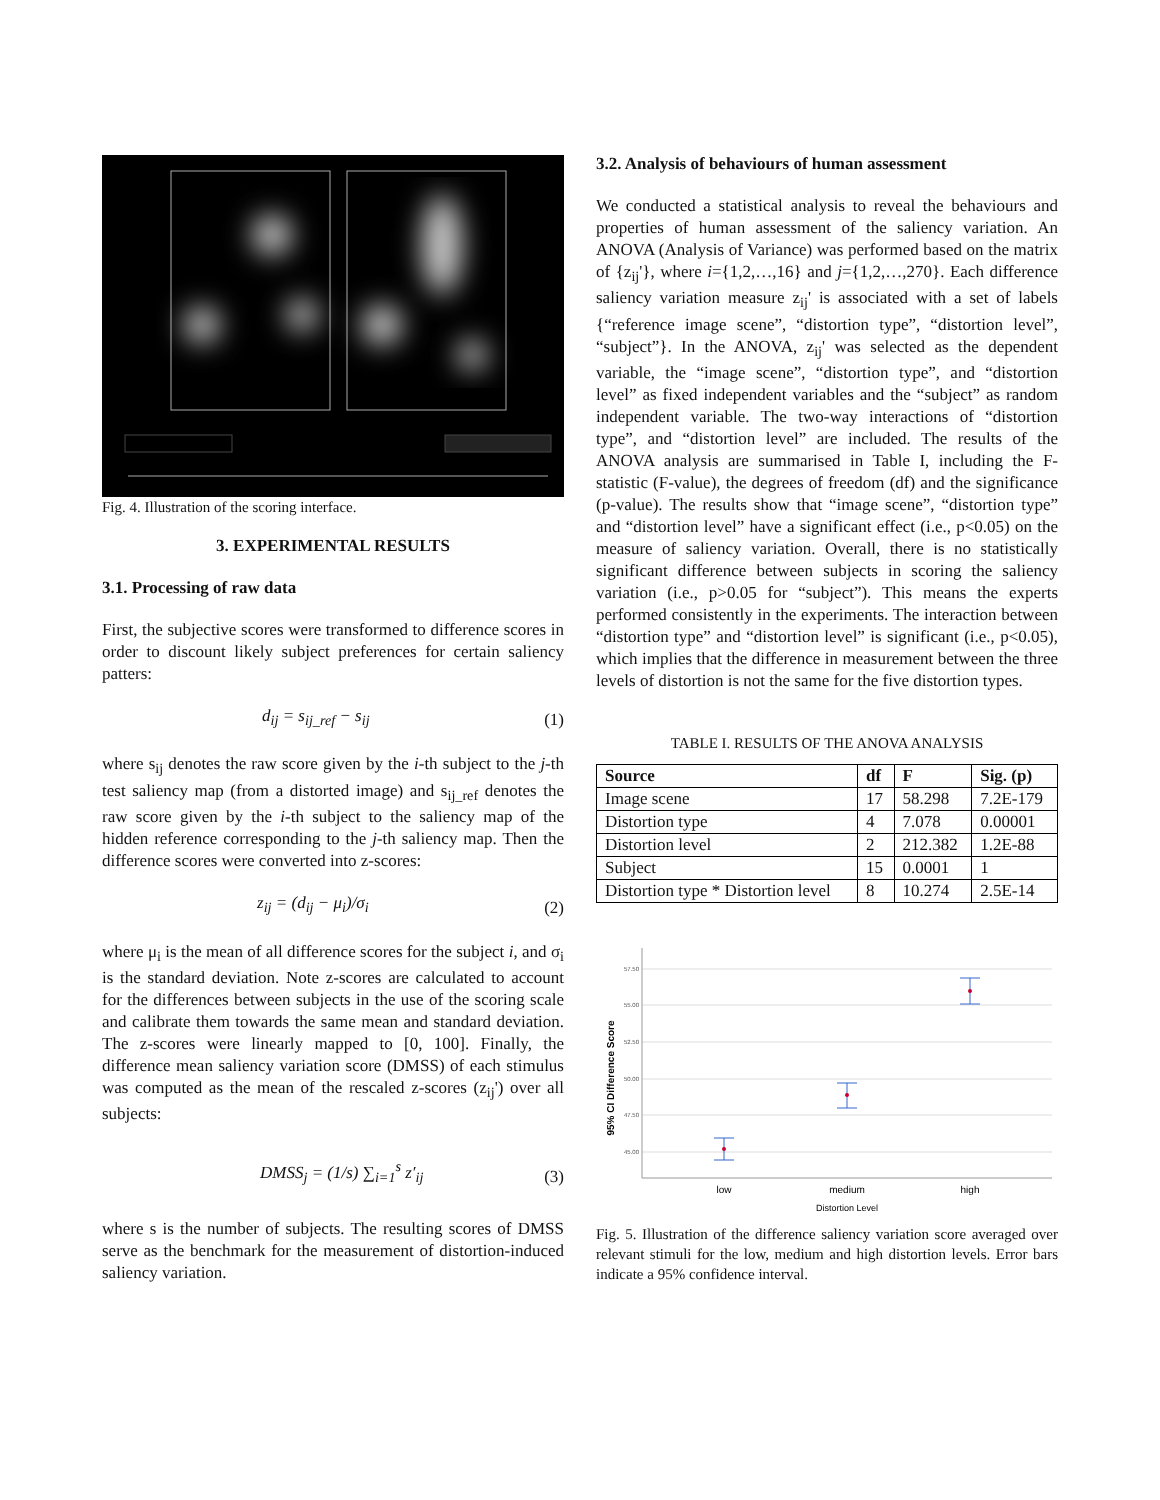Fig. 4. Illustration of the scoring interface.
3. EXPERIMENTAL RESULTS
3.1. Processing of raw data
First, the subjective scores were transformed to difference scores in order to discount likely subject preferences for certain saliency patters:
d<sub>ij</sub> = s<sub>ij_ref</sub> − s<sub>ij</sub> (1)
where s<sub>ij</sub> denotes the raw score given by the i-th subject to the j-th test saliency map (from a distorted image) and s<sub>ij_ref</sub> denotes the raw score given by the i-th subject to the saliency map of the hidden reference corresponding to the j-th saliency map. Then the difference scores were converted into z-scores:
z<sub>ij</sub> = (d<sub>ij</sub> − μ<sub>i</sub>)/σ<sub>i</sub> (2)
where μ<sub>i</sub> is the mean of all difference scores for the subject i, and σ<sub>i</sub> is the standard deviation. Note z-scores are calculated to account for the differences between subjects in the use of the scoring scale and calibrate them towards the same mean and standard deviation. The z-scores were linearly mapped to [0, 100]. Finally, the difference mean saliency variation score (DMSS) of each stimulus was computed as the mean of the rescaled z-scores (z<sub>ij</sub>') over all subjects:
DMSS<sub>j</sub> = (1/s) ∑<sub>i=1</sub><sup>s</sup> z′<sub>ij</sub> (3)
where s is the number of subjects. The resulting scores of DMSS serve as the benchmark for the measurement of distortion-induced saliency variation.
3.2. Analysis of behaviours of human assessment
We conducted a statistical analysis to reveal the behaviours and properties of human assessment of the saliency variation. An ANOVA (Analysis of Variance) was performed based on the matrix of {z<sub>ij</sub>'}, where i={1,2,…,16} and j={1,2,…,270}. Each difference saliency variation measure z<sub>ij</sub>' is associated with a set of labels {“reference image scene”, “distortion type”, “distortion level”, “subject”}. In the ANOVA, z<sub>ij</sub>' was selected as the dependent variable, the “image scene”, “distortion type”, and “distortion level” as fixed independent variables and the “subject” as random independent variable. The two-way interactions of “distortion type”, and “distortion level” are included. The results of the ANOVA analysis are summarised in Table I, including the F-statistic (F-value), the degrees of freedom (df) and the significance (p-value). The results show that “image scene”, “distortion type” and “distortion level” have a significant effect (i.e., p<0.05) on the measure of saliency variation. Overall, there is no statistically significant difference between subjects in scoring the saliency variation (i.e., p>0.05 for “subject”). This means the experts performed consistently in the experiments. The interaction between “distortion type” and “distortion level” is significant (i.e., p<0.05), which implies that the difference in measurement between the three levels of distortion is not the same for the five distortion types.
TABLE I. RESULTS OF THE ANOVA ANALYSIS
| Source | df | F | Sig. (p) |
| --- | --- | --- | --- |
| Image scene | 17 | 58.298 | 7.2E-179 |
| Distortion type | 4 | 7.078 | 0.00001 |
| Distortion level | 2 | 212.382 | 1.2E-88 |
| Subject | 15 | 0.0001 | 1 |
| Distortion type * Distortion level | 8 | 10.274 | 2.5E-14 |
95% CI Difference Score
57.50
55.00
52.50
50.00
47.50
45.00
low
medium
high
Distortion Level
Fig. 5. Illustration of the difference saliency variation score averaged over relevant stimuli for the low, medium and high distortion levels. Error bars indicate a 95% confidence interval.